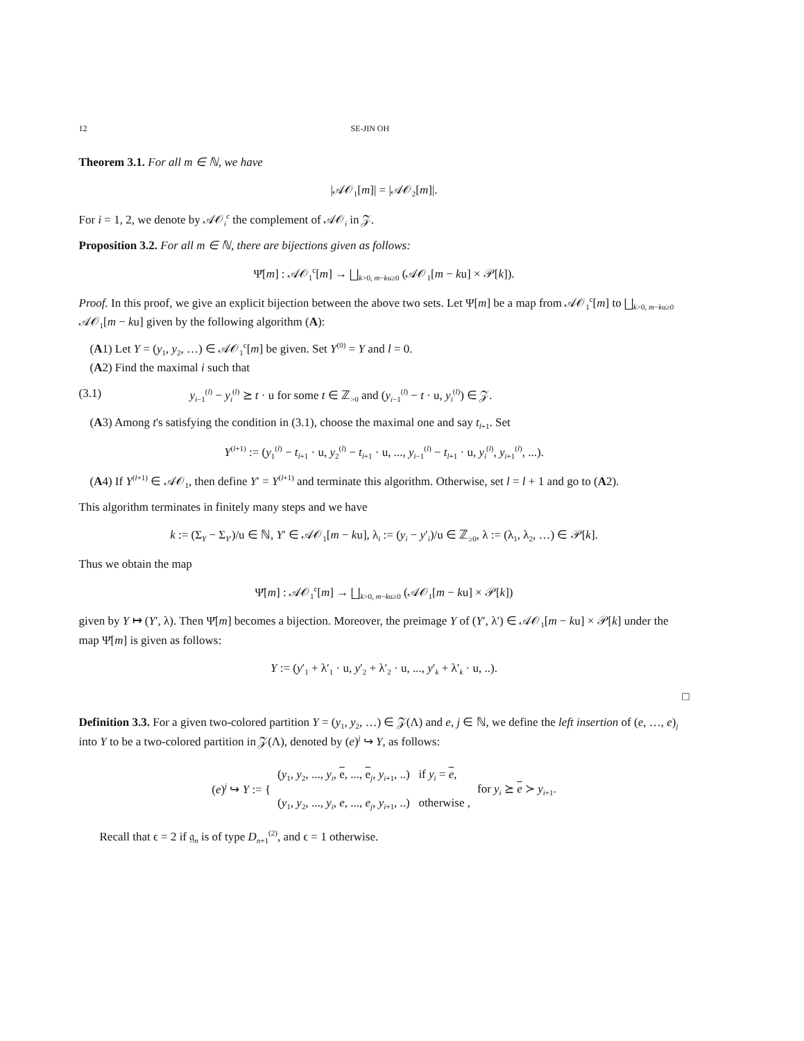12 SE-JIN OH
Theorem 3.1. For all m ∈ ℕ, we have
|𝒜𝒪<sub>1</sub>[m]| = |𝒜𝒪<sub>2</sub>[m]|.
For i = 1, 2, we denote by 𝒜𝒪<sub>i</sub><sup>c</sup> the complement of 𝒜𝒪<sub>i</sub> in 𝒵.
Proposition 3.2. For all m ∈ ℕ, there are bijections given as follows:
Ψ̄[m] : 𝒜𝒪<sub>1</sub><sup>c</sup>[m] → ⨆<sub>k>0, m−ku≥0</sub> (𝒜𝒪<sub>1</sub>[m − ku] × 𝒫[k]).
Proof. In this proof, we give an explicit bijection between the above two sets. Let Ψ[m] be a map from 𝒜𝒪<sub>1</sub><sup>c</sup>[m] to ⨆<sub>k>0, m−ku≥0</sub> 𝒜𝒪<sub>1</sub>[m − ku] given by the following algorithm (A):
(A1) Let Y = (y<sub>1</sub>, y<sub>2</sub>, …) ∈ 𝒜𝒪<sub>1</sub><sup>c</sup>[m] be given. Set Y<sup>(0)</sup> = Y and l = 0.
(A2) Find the maximal i such that
(3.1) y<sub>i−1</sub><sup>(l)</sup> − y<sub>i</sub><sup>(l)</sup> ⪰ t · u for some t ∈ ℤ<sub>>0</sub> and (y<sub>i−1</sub><sup>(l)</sup> − t · u, y<sub>i</sub><sup>(l)</sup>) ∈ 𝒵.
(A3) Among t's satisfying the condition in (3.1), choose the maximal one and say t<sub>l+1</sub>. Set
Y<sup>(l+1)</sup> := (y<sub>1</sub><sup>(l)</sup> − t<sub>l+1</sub> · u, y<sub>2</sub><sup>(l)</sup> − t<sub>l+1</sub> · u, ..., y<sub>i−1</sub><sup>(l)</sup> − t<sub>l+1</sub> · u, y<sub>i</sub><sup>(l)</sup>, y<sub>i+1</sub><sup>(l)</sup>, ...).
(A4) If Y<sup>(l+1)</sup> ∈ 𝒜𝒪<sub>1</sub>, then define Y′ = Y<sup>(l+1)</sup> and terminate this algorithm. Otherwise, set l = l + 1 and go to (A2).
This algorithm terminates in finitely many steps and we have
k := (Σ<sub>Y</sub> − Σ<sub>Y′</sub>)/u ∈ ℕ, Y′ ∈ 𝒜𝒪<sub>1</sub>[m − ku], λ<sub>i</sub> := (y<sub>i</sub> − y′<sub>i</sub>)/u ∈ ℤ<sub>≥0</sub>, λ := (λ<sub>1</sub>, λ<sub>2</sub>, …) ∈ 𝒫[k].
Thus we obtain the map
Ψ̄[m] : 𝒜𝒪<sub>1</sub><sup>c</sup>[m] → ⨆<sub>k>0, m−ku≥0</sub> (𝒜𝒪<sub>1</sub>[m − ku] × 𝒫[k])
given by Y ↦ (Y′, λ). Then Ψ̄[m] becomes a bijection. Moreover, the preimage Y of (Y′, λ′) ∈ 𝒜𝒪<sub>1</sub>[m − ku] × 𝒫[k] under the map Ψ̄[m] is given as follows:
Y := (y′<sub>1</sub> + λ′<sub>1</sub> · u, y′<sub>2</sub> + λ′<sub>2</sub> · u, ..., y′<sub>k</sub> + λ′<sub>k</sub> · u, ..).
□
Definition 3.3. For a given two-colored partition Y = (y<sub>1</sub>, y<sub>2</sub>, …) ∈ 𝒵(Λ) and e, j ∈ ℕ, we define the left insertion of (e, …, e)<sub>j</sub> into Y to be a two-colored partition in 𝒵(Λ), denoted by (e)<sup>j</sup> ↪ Y, as follows:
(e)<sup>j</sup> ↪ Y := { (y<sub>1</sub>, y<sub>2</sub>, ..., y<sub>i</sub>, e, ..., e<sub>j</sub>, y<sub>i+1</sub>, ..) if y<sub>i</sub> = e,
(y<sub>1</sub>, y<sub>2</sub>, ..., y<sub>i</sub>, e, ..., e<sub>j</sub>, y<sub>i+1</sub>, ..) otherwise , for y<sub>i</sub> ⪰ e ≻ y<sub>i+1</sub>.
Recall that ϵ = 2 if 𝔤<sub>n</sub> is of type D<sub>n+1</sub><sup>(2)</sup>, and ϵ = 1 otherwise.